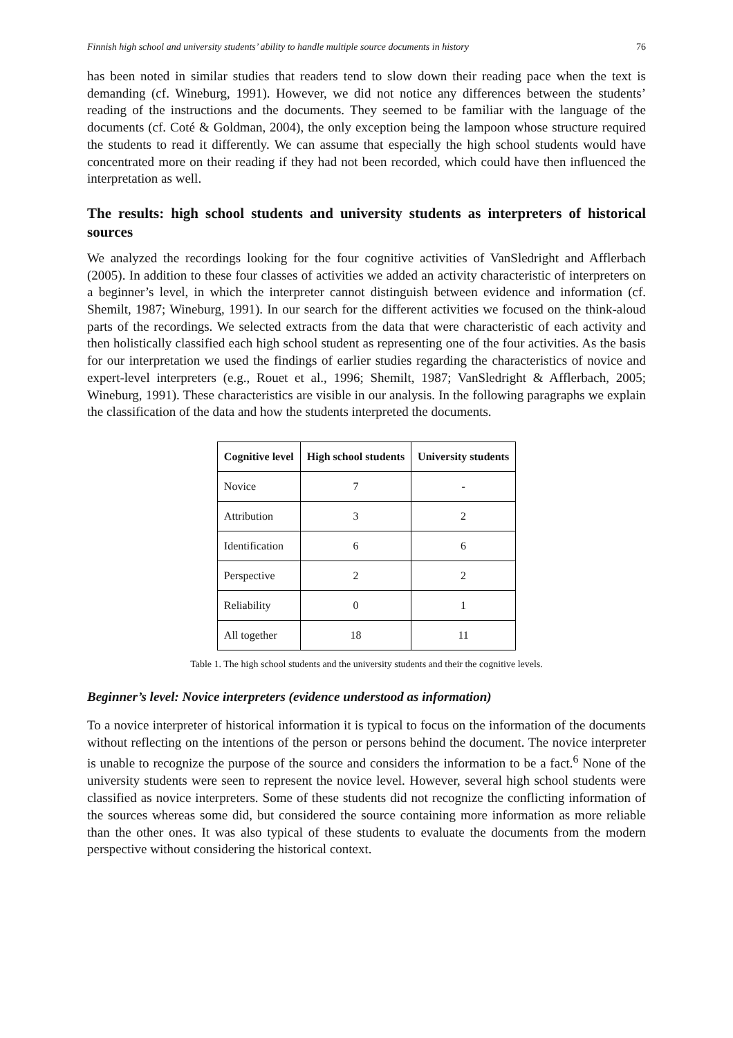Finnish high school and university students’ ability to handle multiple source documents in history 76
has been noted in similar studies that readers tend to slow down their reading pace when the text is demanding (cf. Wineburg, 1991). However, we did not notice any differences between the students’ reading of the instructions and the documents. They seemed to be familiar with the language of the documents (cf. Coté & Goldman, 2004), the only exception being the lampoon whose structure required the students to read it differently. We can assume that especially the high school students would have concentrated more on their reading if they had not been recorded, which could have then influenced the interpretation as well.
The results: high school students and university students as interpreters of historical sources
We analyzed the recordings looking for the four cognitive activities of VanSledright and Afflerbach (2005). In addition to these four classes of activities we added an activity characteristic of interpreters on a beginner’s level, in which the interpreter cannot distinguish between evidence and information (cf. Shemilt, 1987; Wineburg, 1991). In our search for the different activities we focused on the think-aloud parts of the recordings. We selected extracts from the data that were characteristic of each activity and then holistically classified each high school student as representing one of the four activities. As the basis for our interpretation we used the findings of earlier studies regarding the characteristics of novice and expert-level interpreters (e.g., Rouet et al., 1996; Shemilt, 1987; VanSledright & Afflerbach, 2005; Wineburg, 1991). These characteristics are visible in our analysis. In the following paragraphs we explain the classification of the data and how the students interpreted the documents.
| Cognitive level | High school students | University students |
| --- | --- | --- |
| Novice | 7 | - |
| Attribution | 3 | 2 |
| Identification | 6 | 6 |
| Perspective | 2 | 2 |
| Reliability | 0 | 1 |
| All together | 18 | 11 |
Table 1. The high school students and the university students and their the cognitive levels.
Beginner’s level: Novice interpreters (evidence understood as information)
To a novice interpreter of historical information it is typical to focus on the information of the documents without reflecting on the intentions of the person or persons behind the document. The novice interpreter is unable to recognize the purpose of the source and considers the information to be a fact.<sup>6</sup> None of the university students were seen to represent the novice level. However, several high school students were classified as novice interpreters. Some of these students did not recognize the conflicting information of the sources whereas some did, but considered the source containing more information as more reliable than the other ones. It was also typical of these students to evaluate the documents from the modern perspective without considering the historical context.